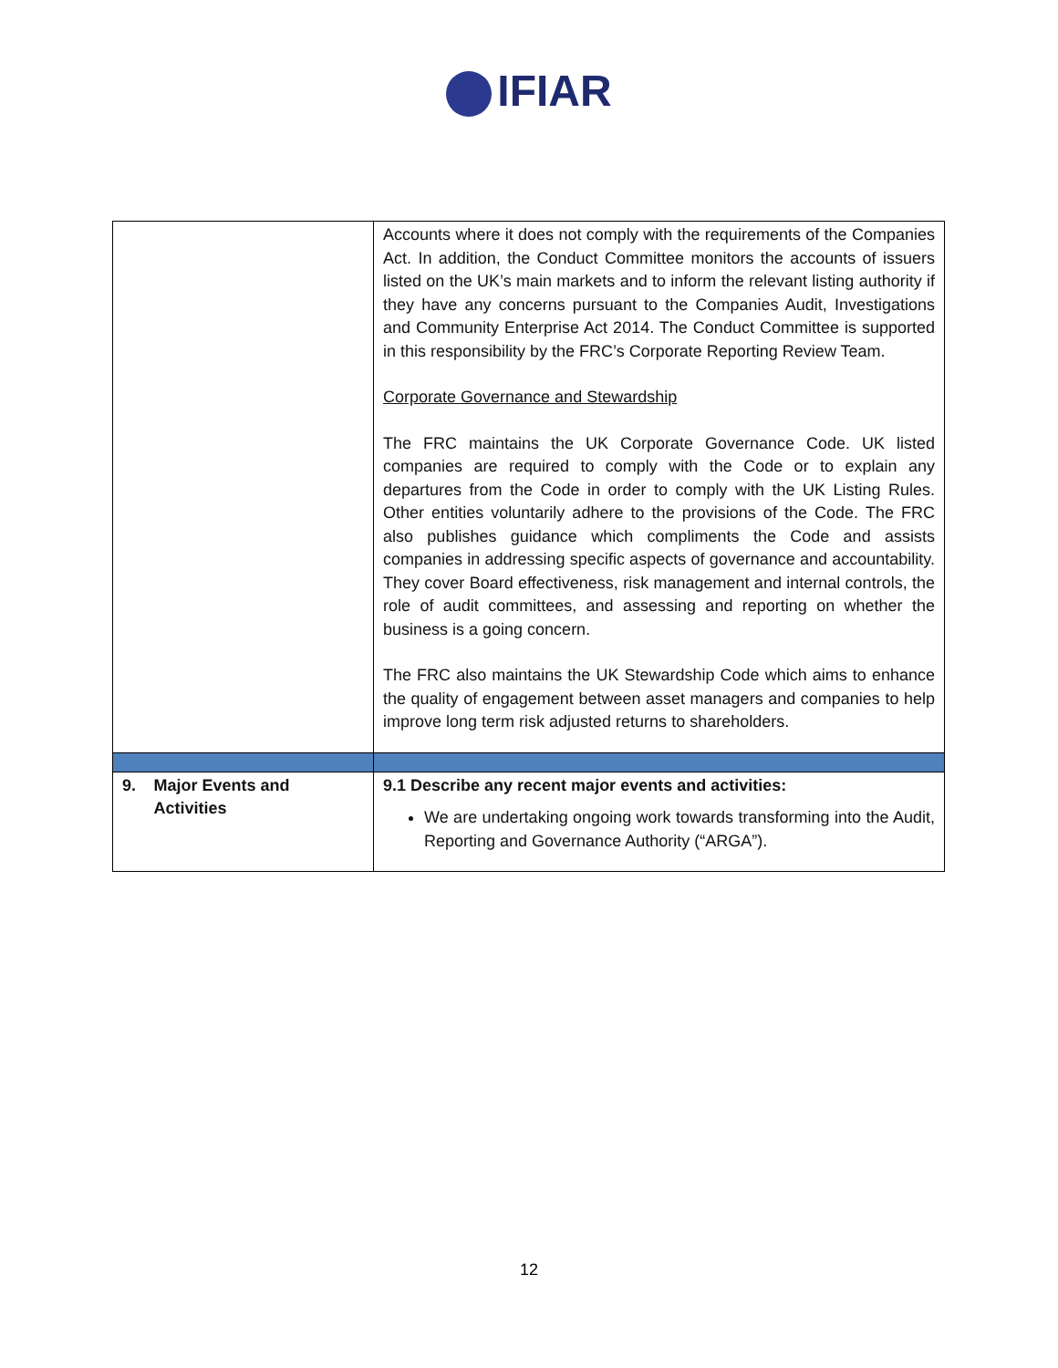IFIAR
| | Accounts where it does not comply with the requirements of the Companies Act. In addition, the Conduct Committee monitors the accounts of issuers listed on the UK’s main markets and to inform the relevant listing authority if they have any concerns pursuant to the Companies Audit, Investigations and Community Enterprise Act 2014. The Conduct Committee is supported in this responsibility by the FRC’s Corporate Reporting Review Team. Corporate Governance and Stewardship The FRC maintains the UK Corporate Governance Code. UK listed companies are required to comply with the Code or to explain any departures from the Code in order to comply with the UK Listing Rules. Other entities voluntarily adhere to the provisions of the Code. The FRC also publishes guidance which compliments the Code and assists companies in addressing specific aspects of governance and accountability. They cover Board effectiveness, risk management and internal controls, the role of audit committees, and assessing and reporting on whether the business is a going concern. The FRC also maintains the UK Stewardship Code which aims to enhance the quality of engagement between asset managers and companies to help improve long term risk adjusted returns to shareholders. |
| 9. Major Events and Activities | 9.1 Describe any recent major events and activities: We are undertaking ongoing work towards transforming into the Audit, Reporting and Governance Authority (“ARGA”). |
12